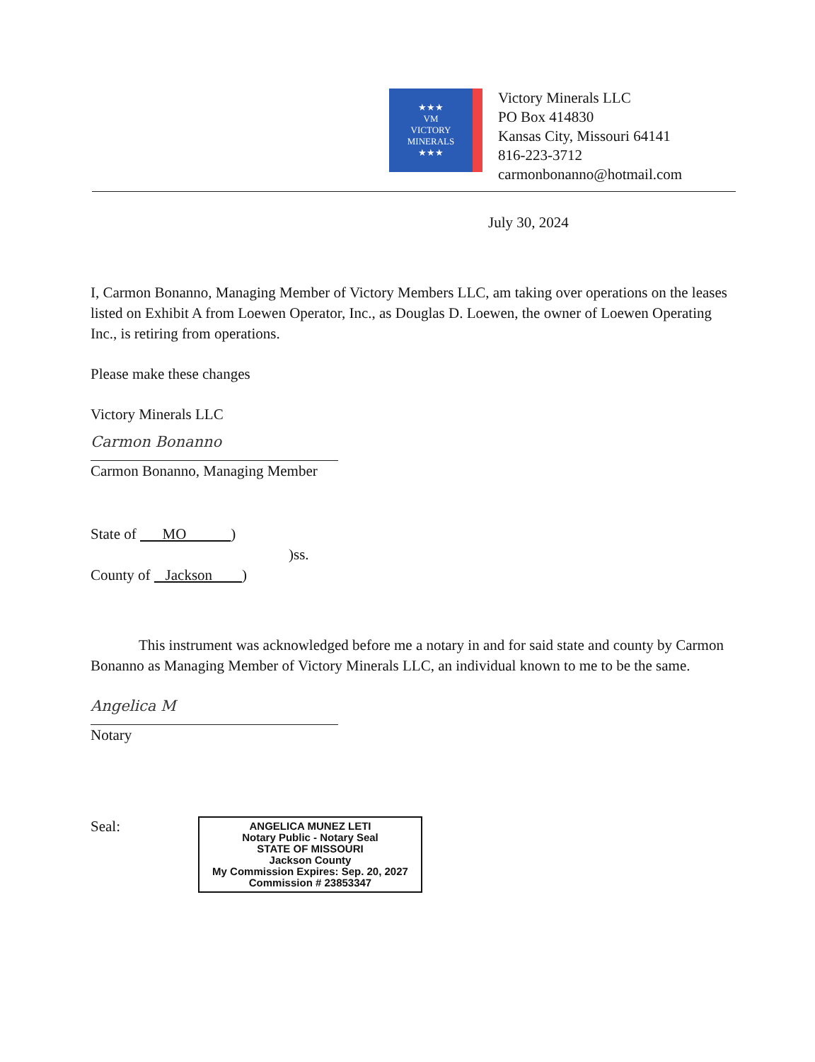★★★
VM
VICTORY
MINERALS
★★★
Victory Minerals LLC
PO Box 414830
Kansas City, Missouri 64141
816-223-3712
carmonbonanno@hotmail.com
July 30, 2024
I, Carmon Bonanno, Managing Member of Victory Members LLC, am taking over operations on the leases listed on Exhibit A from Loewen Operator, Inc., as Douglas D. Loewen, the owner of Loewen Operating Inc., is retiring from operations.
Please make these changes
Victory Minerals LLC
Carmon Bonanno
Carmon Bonanno, Managing Member
State of MO )
)ss.
County of Jackson )
This instrument was acknowledged before me a notary in and for said state and county by Carmon Bonanno as Managing Member of Victory Minerals LLC, an individual known to me to be the same.
Angelica M
Notary
Seal:
ANGELICA MUNEZ LETI
Notary Public - Notary Seal
STATE OF MISSOURI
Jackson County
My Commission Expires: Sep. 20, 2027
Commission # 23853347